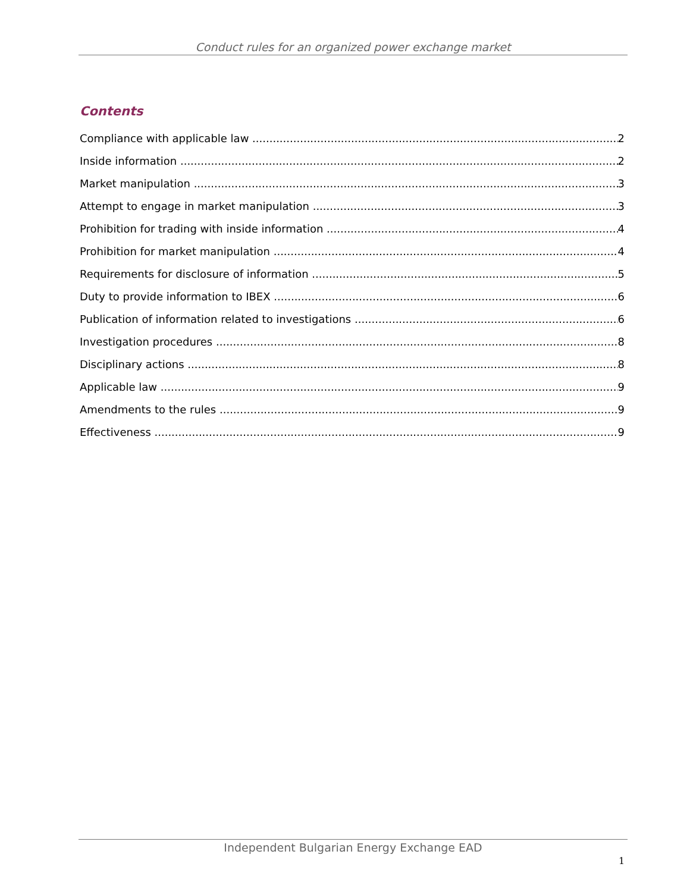Conduct rules for an organized power exchange market
Contents
Compliance with applicable law 2
Inside information 2
Market manipulation 3
Attempt to engage in market manipulation 3
Prohibition for trading with inside information 4
Prohibition for market manipulation 4
Requirements for disclosure of information 5
Duty to provide information to IBEX 6
Publication of information related to investigations 6
Investigation procedures 8
Disciplinary actions 8
Applicable law 9
Amendments to the rules 9
Effectiveness 9
Independent Bulgarian Energy Exchange EAD
1